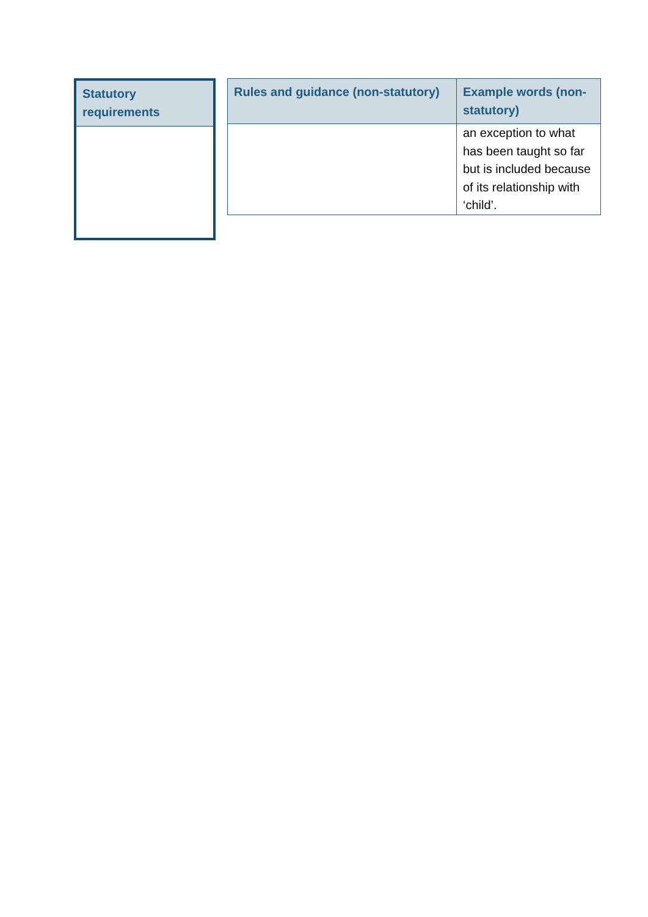| Statutory requirements |
| --- |
| Rules and guidance (non-statutory) | Example words (non-statutory) |
| --- | --- |
| | an exception to what has been taught so far but is included because of its relationship with ‘child’. |